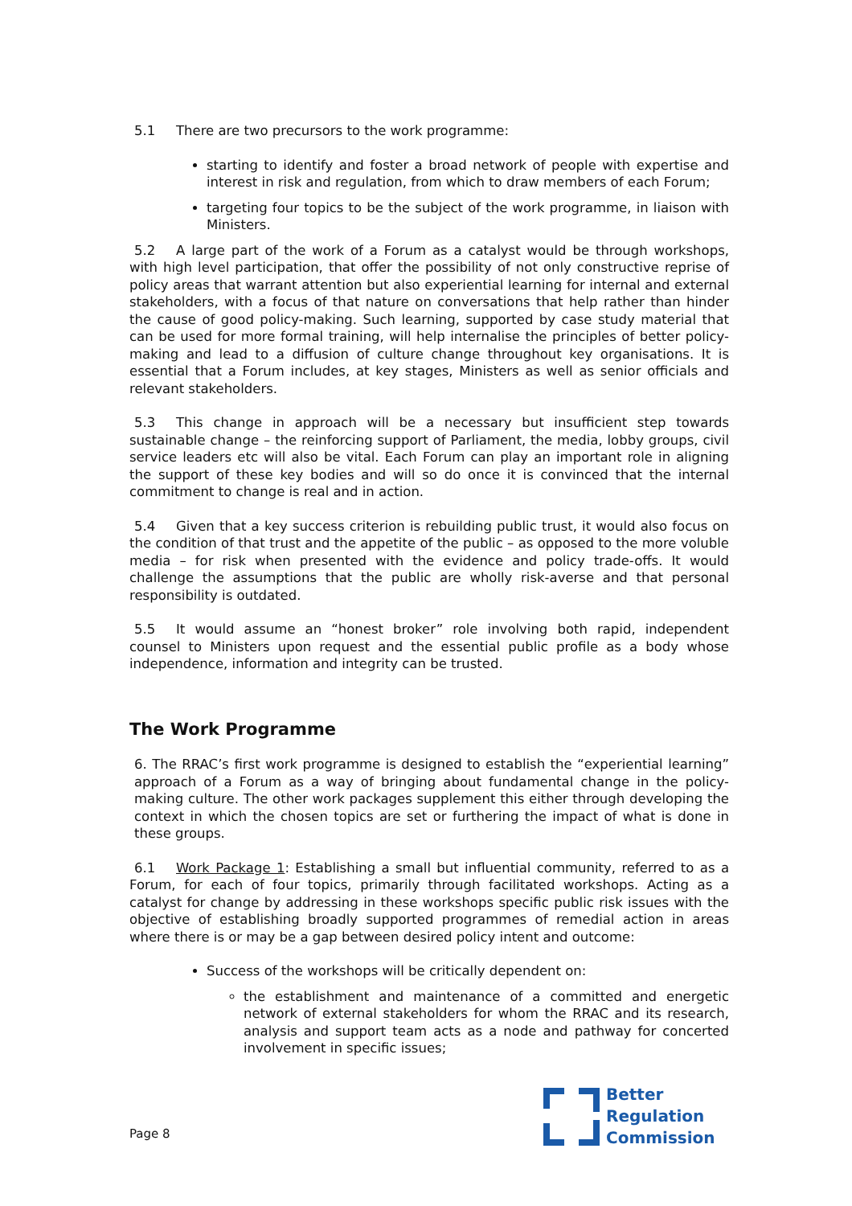5.1 There are two precursors to the work programme:
starting to identify and foster a broad network of people with expertise and interest in risk and regulation, from which to draw members of each Forum;
targeting four topics to be the subject of the work programme, in liaison with Ministers.
5.2 A large part of the work of a Forum as a catalyst would be through workshops, with high level participation, that offer the possibility of not only constructive reprise of policy areas that warrant attention but also experiential learning for internal and external stakeholders, with a focus of that nature on conversations that help rather than hinder the cause of good policy-making. Such learning, supported by case study material that can be used for more formal training, will help internalise the principles of better policy-making and lead to a diffusion of culture change throughout key organisations. It is essential that a Forum includes, at key stages, Ministers as well as senior officials and relevant stakeholders.
5.3 This change in approach will be a necessary but insufficient step towards sustainable change – the reinforcing support of Parliament, the media, lobby groups, civil service leaders etc will also be vital. Each Forum can play an important role in aligning the support of these key bodies and will so do once it is convinced that the internal commitment to change is real and in action.
5.4 Given that a key success criterion is rebuilding public trust, it would also focus on the condition of that trust and the appetite of the public – as opposed to the more voluble media – for risk when presented with the evidence and policy trade-offs. It would challenge the assumptions that the public are wholly risk-averse and that personal responsibility is outdated.
5.5 It would assume an “honest broker” role involving both rapid, independent counsel to Ministers upon request and the essential public profile as a body whose independence, information and integrity can be trusted.
The Work Programme
6. The RRAC’s first work programme is designed to establish the “experiential learning” approach of a Forum as a way of bringing about fundamental change in the policy-making culture. The other work packages supplement this either through developing the context in which the chosen topics are set or furthering the impact of what is done in these groups.
6.1 Work Package 1: Establishing a small but influential community, referred to as a Forum, for each of four topics, primarily through facilitated workshops. Acting as a catalyst for change by addressing in these workshops specific public risk issues with the objective of establishing broadly supported programmes of remedial action in areas where there is or may be a gap between desired policy intent and outcome:
Success of the workshops will be critically dependent on:
the establishment and maintenance of a committed and energetic network of external stakeholders for whom the RRAC and its research, analysis and support team acts as a node and pathway for concerted involvement in specific issues;
Page 8
Better
Regulation
Commission